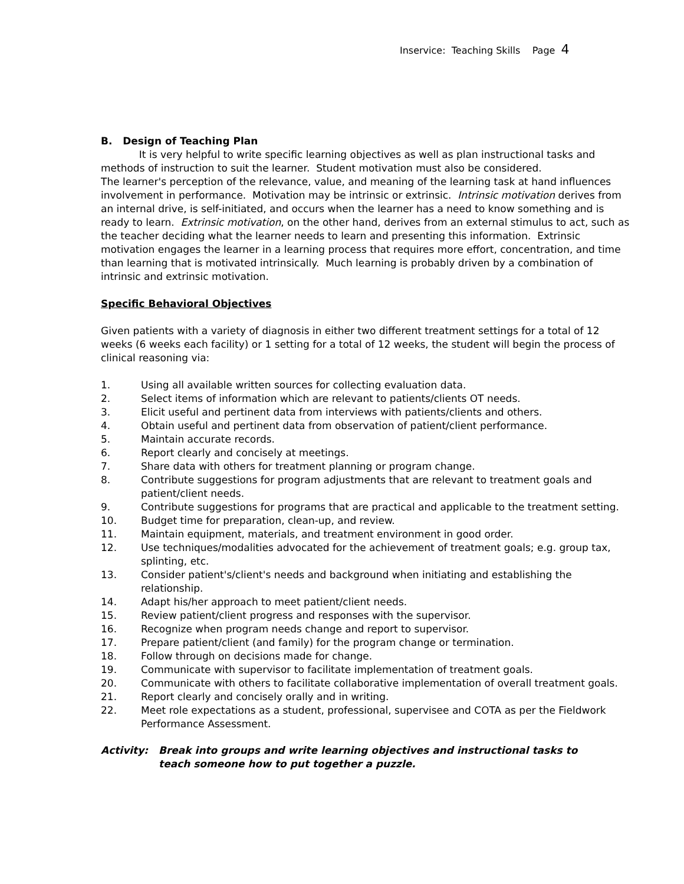Inservice: Teaching Skills Page 4
B. Design of Teaching Plan
It is very helpful to write specific learning objectives as well as plan instructional tasks and methods of instruction to suit the learner. Student motivation must also be considered.
The learner's perception of the relevance, value, and meaning of the learning task at hand influences involvement in performance. Motivation may be intrinsic or extrinsic. Intrinsic motivation derives from an internal drive, is self-initiated, and occurs when the learner has a need to know something and is ready to learn. Extrinsic motivation, on the other hand, derives from an external stimulus to act, such as the teacher deciding what the learner needs to learn and presenting this information. Extrinsic motivation engages the learner in a learning process that requires more effort, concentration, and time than learning that is motivated intrinsically. Much learning is probably driven by a combination of intrinsic and extrinsic motivation.
Specific Behavioral Objectives
Given patients with a variety of diagnosis in either two different treatment settings for a total of 12 weeks (6 weeks each facility) or 1 setting for a total of 12 weeks, the student will begin the process of clinical reasoning via:
1. Using all available written sources for collecting evaluation data.
2. Select items of information which are relevant to patients/clients OT needs.
3. Elicit useful and pertinent data from interviews with patients/clients and others.
4. Obtain useful and pertinent data from observation of patient/client performance.
5. Maintain accurate records.
6. Report clearly and concisely at meetings.
7. Share data with others for treatment planning or program change.
8. Contribute suggestions for program adjustments that are relevant to treatment goals and patient/client needs.
9. Contribute suggestions for programs that are practical and applicable to the treatment setting.
10. Budget time for preparation, clean-up, and review.
11. Maintain equipment, materials, and treatment environment in good order.
12. Use techniques/modalities advocated for the achievement of treatment goals; e.g. group tax, splinting, etc.
13. Consider patient's/client's needs and background when initiating and establishing the relationship.
14. Adapt his/her approach to meet patient/client needs.
15. Review patient/client progress and responses with the supervisor.
16. Recognize when program needs change and report to supervisor.
17. Prepare patient/client (and family) for the program change or termination.
18. Follow through on decisions made for change.
19. Communicate with supervisor to facilitate implementation of treatment goals.
20. Communicate with others to facilitate collaborative implementation of overall treatment goals.
21. Report clearly and concisely orally and in writing.
22. Meet role expectations as a student, professional, supervisee and COTA as per the Fieldwork Performance Assessment.
Activity: Break into groups and write learning objectives and instructional tasks to teach someone how to put together a puzzle.